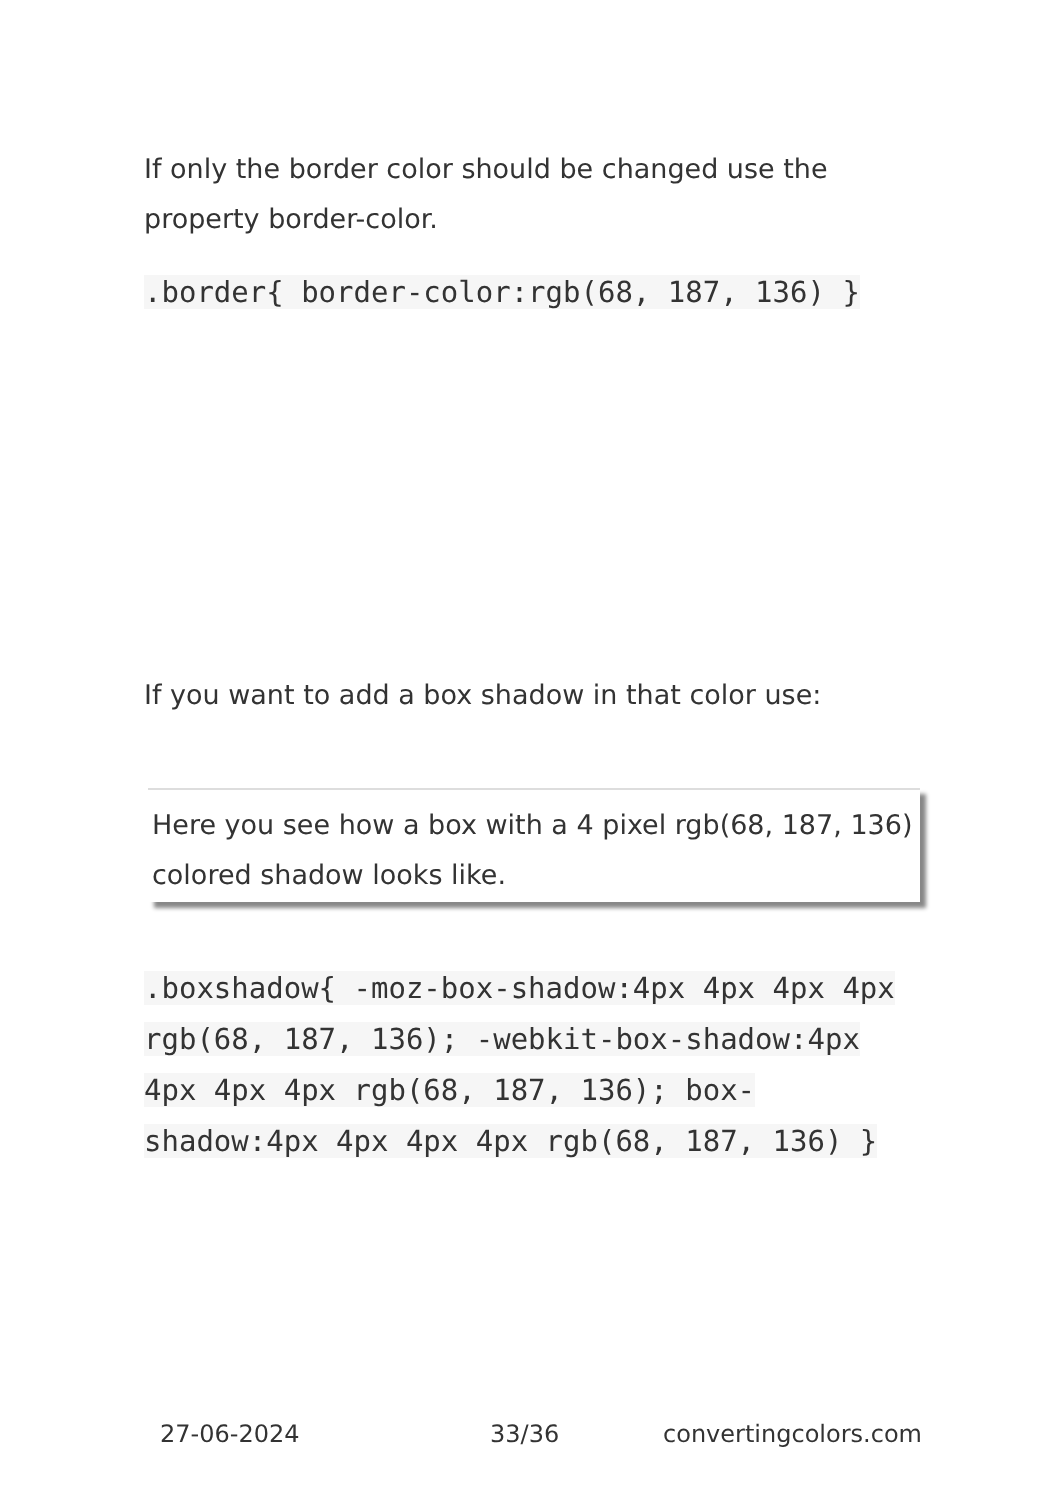If only the border color should be changed use the property border-color.
.border{ border-color:rgb(68, 187, 136) }
If you want to add a box shadow in that color use:
Here you see how a box with a 4 pixel rgb(68, 187, 136) colored shadow looks like.
.boxshadow{ -moz-box-shadow:4px 4px 4px 4px rgb(68, 187, 136); -webkit-box-shadow:4px 4px 4px 4px rgb(68, 187, 136); box-shadow:4px 4px 4px 4px rgb(68, 187, 136) }
27-06-2024 33/36 convertingcolors.com